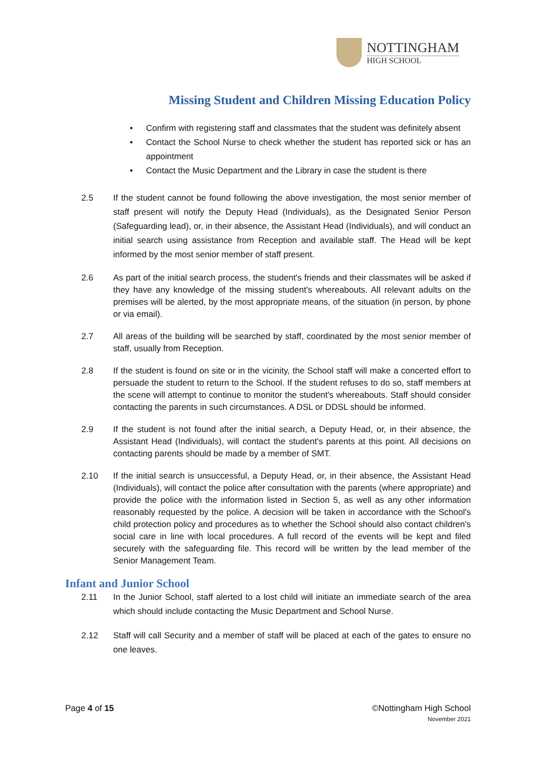NOTTINGHAM
HIGH SCHOOL
Missing Student and Children Missing Education Policy
• Confirm with registering staff and classmates that the student was definitely absent
• Contact the School Nurse to check whether the student has reported sick or has an appointment
• Contact the Music Department and the Library in case the student is there
2.5 If the student cannot be found following the above investigation, the most senior member of staff present will notify the Deputy Head (Individuals), as the Designated Senior Person (Safeguarding lead), or, in their absence, the Assistant Head (Individuals), and will conduct an initial search using assistance from Reception and available staff. The Head will be kept informed by the most senior member of staff present.
2.6 As part of the initial search process, the student's friends and their classmates will be asked if they have any knowledge of the missing student's whereabouts. All relevant adults on the premises will be alerted, by the most appropriate means, of the situation (in person, by phone or via email).
2.7 All areas of the building will be searched by staff, coordinated by the most senior member of staff, usually from Reception.
2.8 If the student is found on site or in the vicinity, the School staff will make a concerted effort to persuade the student to return to the School. If the student refuses to do so, staff members at the scene will attempt to continue to monitor the student's whereabouts. Staff should consider contacting the parents in such circumstances. A DSL or DDSL should be informed.
2.9 If the student is not found after the initial search, a Deputy Head, or, in their absence, the Assistant Head (Individuals), will contact the student's parents at this point. All decisions on contacting parents should be made by a member of SMT.
2.10 If the initial search is unsuccessful, a Deputy Head, or, in their absence, the Assistant Head (Individuals), will contact the police after consultation with the parents (where appropriate) and provide the police with the information listed in Section 5, as well as any other information reasonably requested by the police. A decision will be taken in accordance with the School's child protection policy and procedures as to whether the School should also contact children's social care in line with local procedures. A full record of the events will be kept and filed securely with the safeguarding file. This record will be written by the lead member of the Senior Management Team.
Infant and Junior School
2.11 In the Junior School, staff alerted to a lost child will initiate an immediate search of the area which should include contacting the Music Department and School Nurse.
2.12 Staff will call Security and a member of staff will be placed at each of the gates to ensure no one leaves.
Page 4 of 15 ©Nottingham High School
November 2021